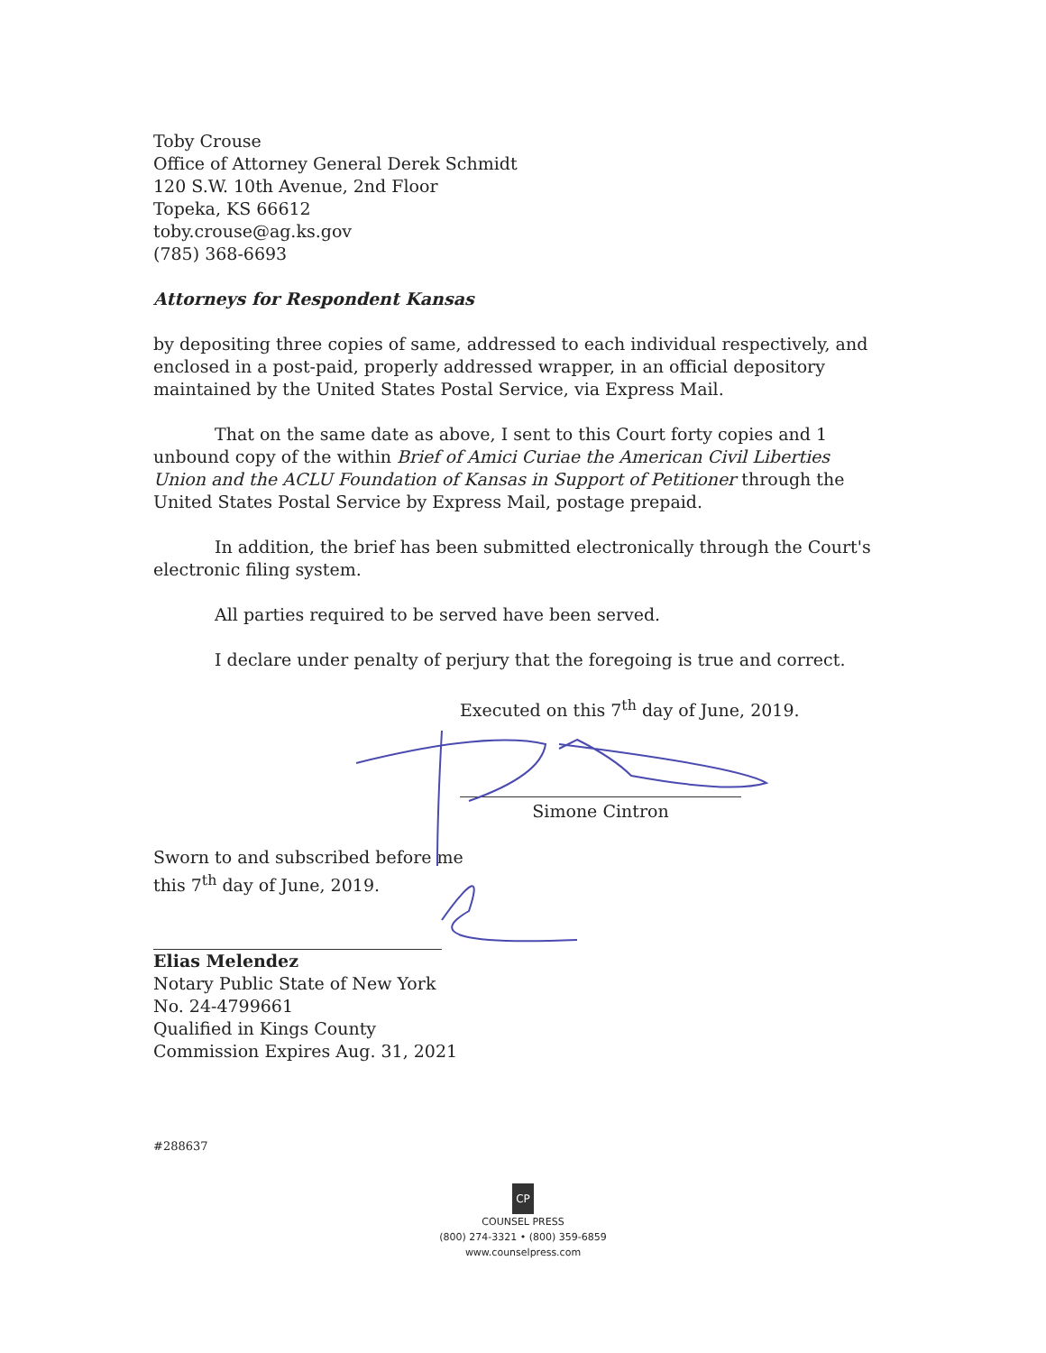Toby Crouse
Office of Attorney General Derek Schmidt
120 S.W. 10th Avenue, 2nd Floor
Topeka, KS 66612
toby.crouse@ag.ks.gov
(785) 368-6693
Attorneys for Respondent Kansas
by depositing three copies of same, addressed to each individual respectively, and enclosed in a post-paid, properly addressed wrapper, in an official depository maintained by the United States Postal Service, via Express Mail.
That on the same date as above, I sent to this Court forty copies and 1 unbound copy of the within Brief of Amici Curiae the American Civil Liberties Union and the ACLU Foundation of Kansas in Support of Petitioner through the United States Postal Service by Express Mail, postage prepaid.
In addition, the brief has been submitted electronically through the Court's electronic filing system.
All parties required to be served have been served.
I declare under penalty of perjury that the foregoing is true and correct.
Executed on this 7<sup>th</sup> day of June, 2019.
Simone Cintron
Sworn to and subscribed before me
this 7<sup>th</sup> day of June, 2019.
Elias Melendez
Notary Public State of New York
No. 24-4799661
Qualified in Kings County
Commission Expires Aug. 31, 2021
#288637
CP
COUNSEL PRESS
(800) 274-3321 • (800) 359-6859
www.counselpress.com